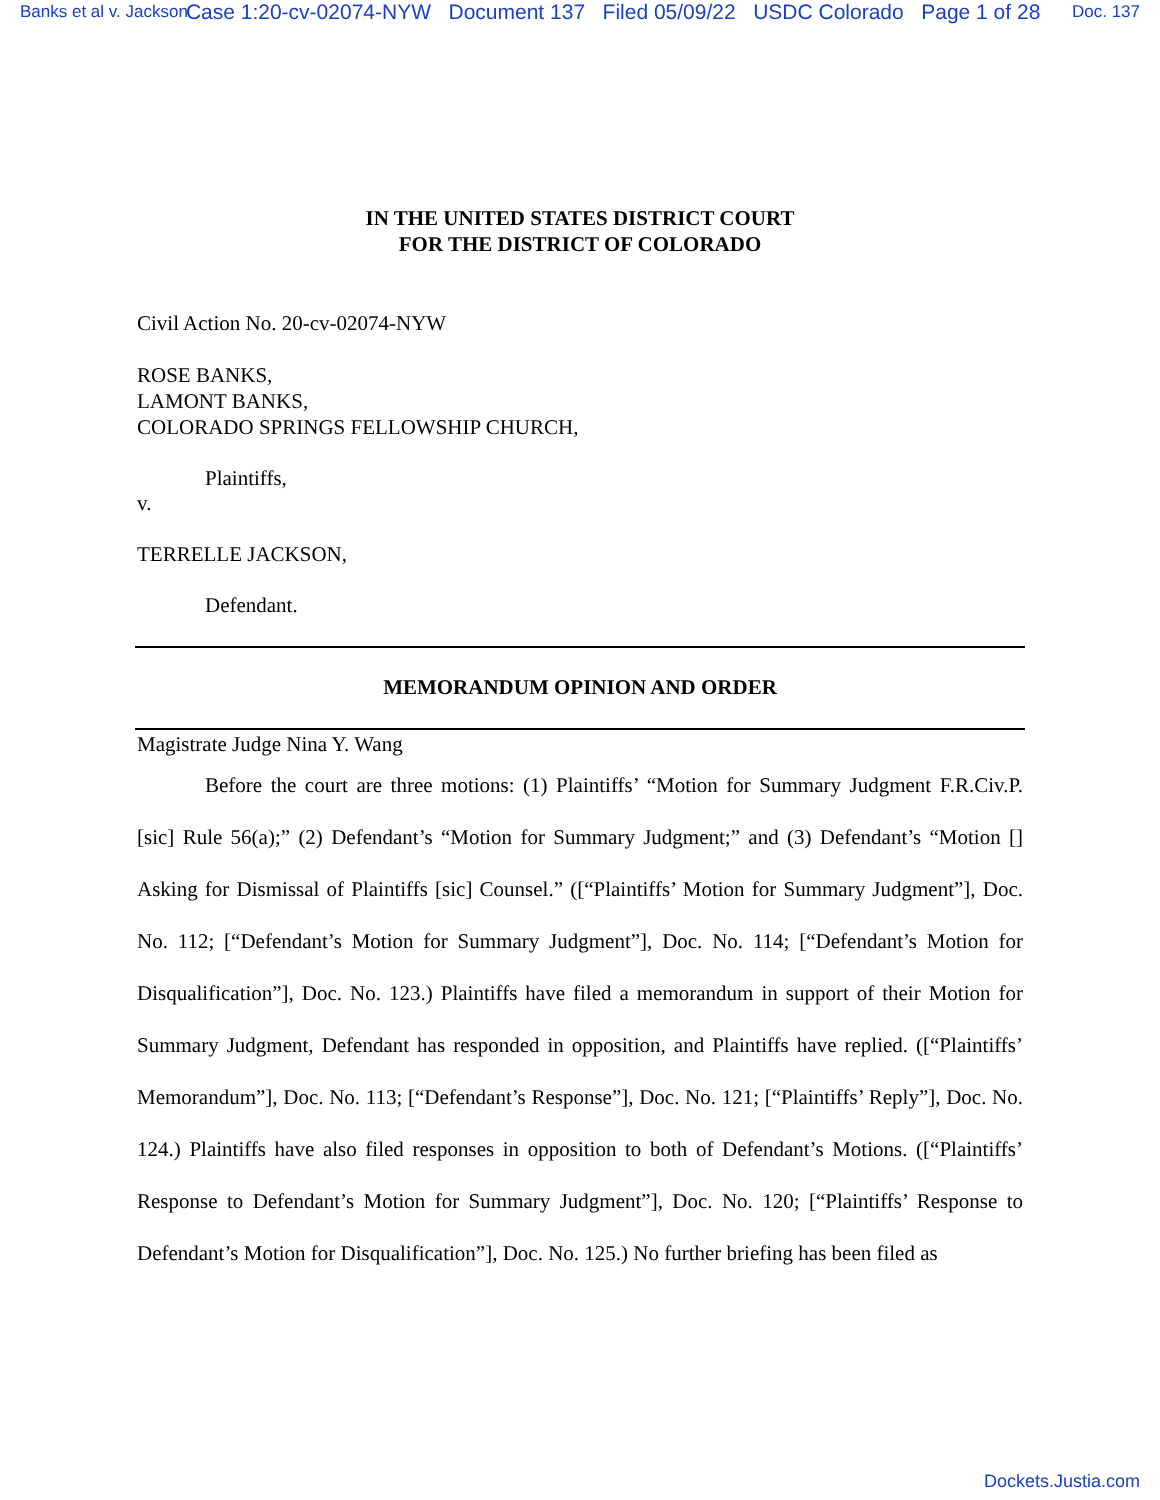Banks et al v. Jackson Case 1:20-cv-02074-NYW Document 137 Filed 05/09/22 USDC Colorado Page 1 of 28 Doc. 137
IN THE UNITED STATES DISTRICT COURT
FOR THE DISTRICT OF COLORADO
Civil Action No. 20-cv-02074-NYW
ROSE BANKS,
LAMONT BANKS,
COLORADO SPRINGS FELLOWSHIP CHURCH,
Plaintiffs,
v.
TERRELLE JACKSON,
Defendant.
MEMORANDUM OPINION AND ORDER
Magistrate Judge Nina Y. Wang
Before the court are three motions: (1) Plaintiffs’ “Motion for Summary Judgment F.R.Civ.P. [sic] Rule 56(a);” (2) Defendant’s “Motion for Summary Judgment;” and (3) Defendant’s “Motion [] Asking for Dismissal of Plaintiffs [sic] Counsel.” ([“Plaintiffs’ Motion for Summary Judgment”], Doc. No. 112; [“Defendant’s Motion for Summary Judgment”], Doc. No. 114; [“Defendant’s Motion for Disqualification”], Doc. No. 123.) Plaintiffs have filed a memorandum in support of their Motion for Summary Judgment, Defendant has responded in opposition, and Plaintiffs have replied. ([“Plaintiffs’ Memorandum”], Doc. No. 113; [“Defendant’s Response”], Doc. No. 121; [“Plaintiffs’ Reply”], Doc. No. 124.) Plaintiffs have also filed responses in opposition to both of Defendant’s Motions. ([“Plaintiffs’ Response to Defendant’s Motion for Summary Judgment”], Doc. No. 120; [“Plaintiffs’ Response to Defendant’s Motion for Disqualification”], Doc. No. 125.) No further briefing has been filed as
Dockets.Justia.com